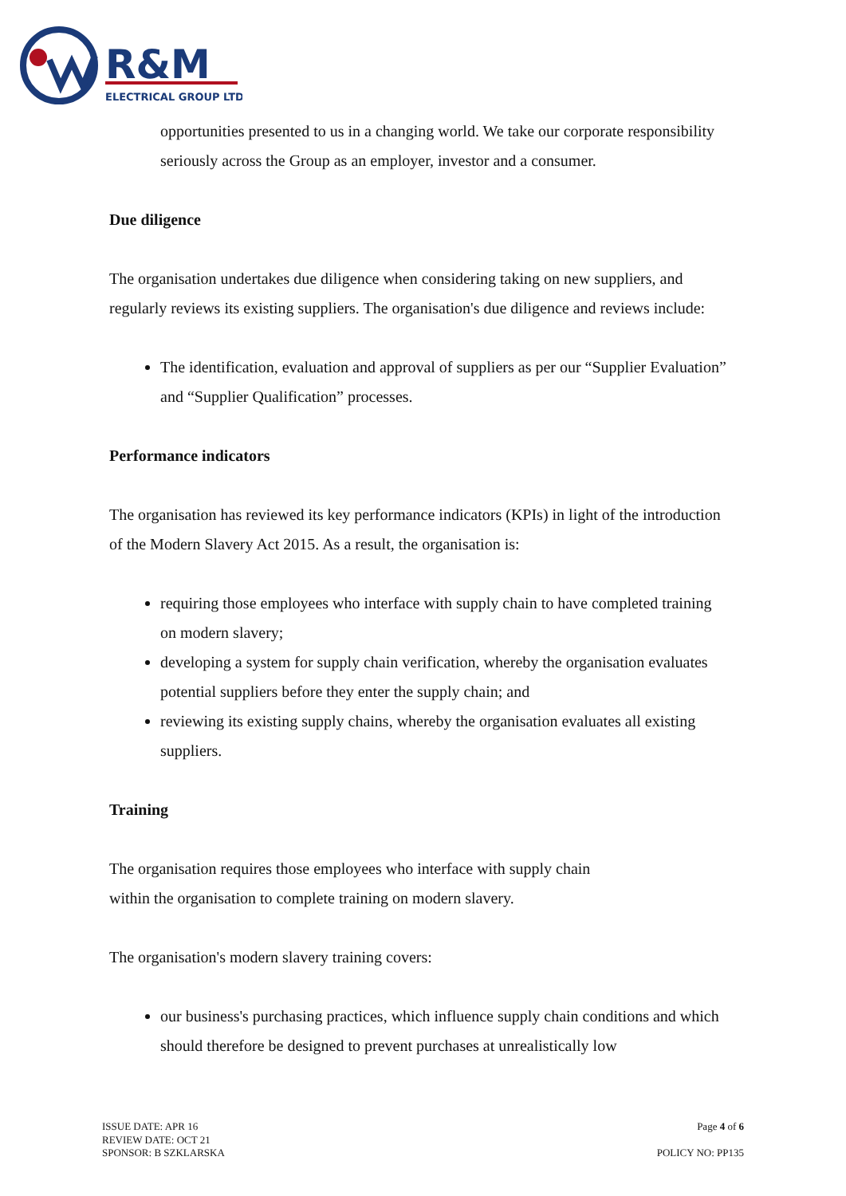R&M
ELECTRICAL GROUP LTD
opportunities presented to us in a changing world. We take our corporate responsibility seriously across the Group as an employer, investor and a consumer.
Due diligence
The organisation undertakes due diligence when considering taking on new suppliers, and regularly reviews its existing suppliers. The organisation's due diligence and reviews include:
The identification, evaluation and approval of suppliers as per our “Supplier Evaluation” and “Supplier Qualification” processes.
Performance indicators
The organisation has reviewed its key performance indicators (KPIs) in light of the introduction of the Modern Slavery Act 2015. As a result, the organisation is:
requiring those employees who interface with supply chain to have completed training on modern slavery;
developing a system for supply chain verification, whereby the organisation evaluates potential suppliers before they enter the supply chain; and
reviewing its existing supply chains, whereby the organisation evaluates all existing suppliers.
Training
The organisation requires those employees who interface with supply chain
within the organisation to complete training on modern slavery.
The organisation's modern slavery training covers:
our business's purchasing practices, which influence supply chain conditions and which should therefore be designed to prevent purchases at unrealistically low
ISSUE DATE: APR 16
REVIEW DATE: OCT 21
SPONSOR: B SZKLARSKA
Page 4 of 6
POLICY NO: PP135